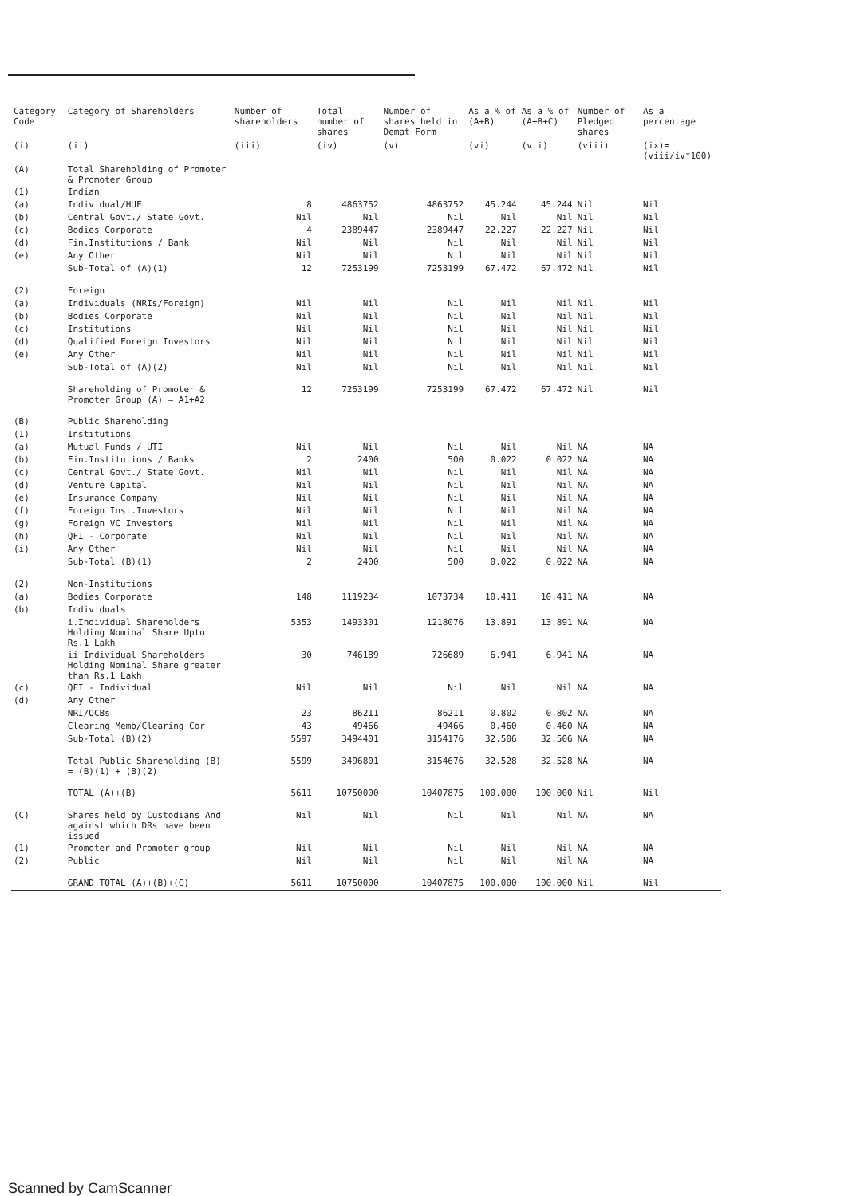| Category Code | Category of Shareholders | Number of shareholders | Total number of shares | Number of shares held in Demat Form | As a % of (A+B) | As a % of (A+B+C) | Number of Pledged shares | As a percentage |
| --- | --- | --- | --- | --- | --- | --- | --- | --- |
| (i) | (ii) | (iii) | (iv) | (v) | (vi) | (vii) | (viii) | (ix)=(viii/iv*100) |
| (A) | Total Shareholding of Promoter & Promoter Group | | | | | | | |
| (1) | Indian | | | | | | | |
| (a) | Individual/HUF | 8 | 4863752 | 4863752 | 45.244 | 45.244 | Nil | Nil |
| (b) | Central Govt./ State Govt. | Nil | Nil | Nil | Nil | Nil | Nil | Nil |
| (c) | Bodies Corporate | 4 | 2389447 | 2389447 | 22.227 | 22.227 | Nil | Nil |
| (d) | Fin.Institutions / Bank | Nil | Nil | Nil | Nil | Nil | Nil | Nil |
| (e) | Any Other | Nil | Nil | Nil | Nil | Nil | Nil | Nil |
| | Sub-Total of (A)(1) | 12 | 7253199 | 7253199 | 67.472 | 67.472 | Nil | Nil |
| (2) | Foreign | | | | | | | |
| (a) | Individuals (NRIs/Foreign) | Nil | Nil | Nil | Nil | Nil | Nil | Nil |
| (b) | Bodies Corporate | Nil | Nil | Nil | Nil | Nil | Nil | Nil |
| (c) | Institutions | Nil | Nil | Nil | Nil | Nil | Nil | Nil |
| (d) | Qualified Foreign Investors | Nil | Nil | Nil | Nil | Nil | Nil | Nil |
| (e) | Any Other | Nil | Nil | Nil | Nil | Nil | Nil | Nil |
| | Sub-Total of (A)(2) | Nil | Nil | Nil | Nil | Nil | Nil | Nil |
| | Shareholding of Promoter & Promoter Group (A) = A1+A2 | 12 | 7253199 | 7253199 | 67.472 | 67.472 | Nil | Nil |
| (B) | Public Shareholding | | | | | | | |
| (1) | Institutions | | | | | | | |
| (a) | Mutual Funds / UTI | Nil | Nil | Nil | Nil | Nil | NA | NA |
| (b) | Fin.Institutions / Banks | 2 | 2400 | 500 | 0.022 | 0.022 | NA | NA |
| (c) | Central Govt./ State Govt. | Nil | Nil | Nil | Nil | Nil | NA | NA |
| (d) | Venture Capital | Nil | Nil | Nil | Nil | Nil | NA | NA |
| (e) | Insurance Company | Nil | Nil | Nil | Nil | Nil | NA | NA |
| (f) | Foreign Inst.Investors | Nil | Nil | Nil | Nil | Nil | NA | NA |
| (g) | Foreign VC Investors | Nil | Nil | Nil | Nil | Nil | NA | NA |
| (h) | QFI - Corporate | Nil | Nil | Nil | Nil | Nil | NA | NA |
| (i) | Any Other | Nil | Nil | Nil | Nil | Nil | NA | NA |
| | Sub-Total (B)(1) | 2 | 2400 | 500 | 0.022 | 0.022 | NA | NA |
| (2) | Non-Institutions | | | | | | | |
| (a) | Bodies Corporate | 148 | 1119234 | 1073734 | 10.411 | 10.411 | NA | NA |
| (b) | Individuals | | | | | | | |
| | i.Individual Shareholders Holding Nominal Share Upto Rs.1 Lakh | 5353 | 1493301 | 1218076 | 13.891 | 13.891 | NA | NA |
| | ii Individual Shareholders Holding Nominal Share greater than Rs.1 Lakh | 30 | 746189 | 726689 | 6.941 | 6.941 | NA | NA |
| (c) | QFI - Individual | Nil | Nil | Nil | Nil | Nil | NA | NA |
| (d) | Any Other | | | | | | | |
| | NRI/OCBs | 23 | 86211 | 86211 | 0.802 | 0.802 | NA | NA |
| | Clearing Memb/Clearing Cor | 43 | 49466 | 49466 | 0.460 | 0.460 | NA | NA |
| | Sub-Total (B)(2) | 5597 | 3494401 | 3154176 | 32.506 | 32.506 | NA | NA |
| | Total Public Shareholding (B) = (B)(1) + (B)(2) | 5599 | 3496801 | 3154676 | 32.528 | 32.528 | NA | NA |
| | TOTAL (A)+(B) | 5611 | 10750000 | 10407875 | 100.000 | 100.000 | Nil | Nil |
| (C) | Shares held by Custodians And against which DRs have been issued | Nil | Nil | Nil | Nil | Nil | NA | NA |
| (1) | Promoter and Promoter group | Nil | Nil | Nil | Nil | Nil | NA | NA |
| (2) | Public | Nil | Nil | Nil | Nil | Nil | NA | NA |
| | GRAND TOTAL (A)+(B)+(C) | 5611 | 10750000 | 10407875 | 100.000 | 100.000 | Nil | Nil |
Scanned by CamScanner